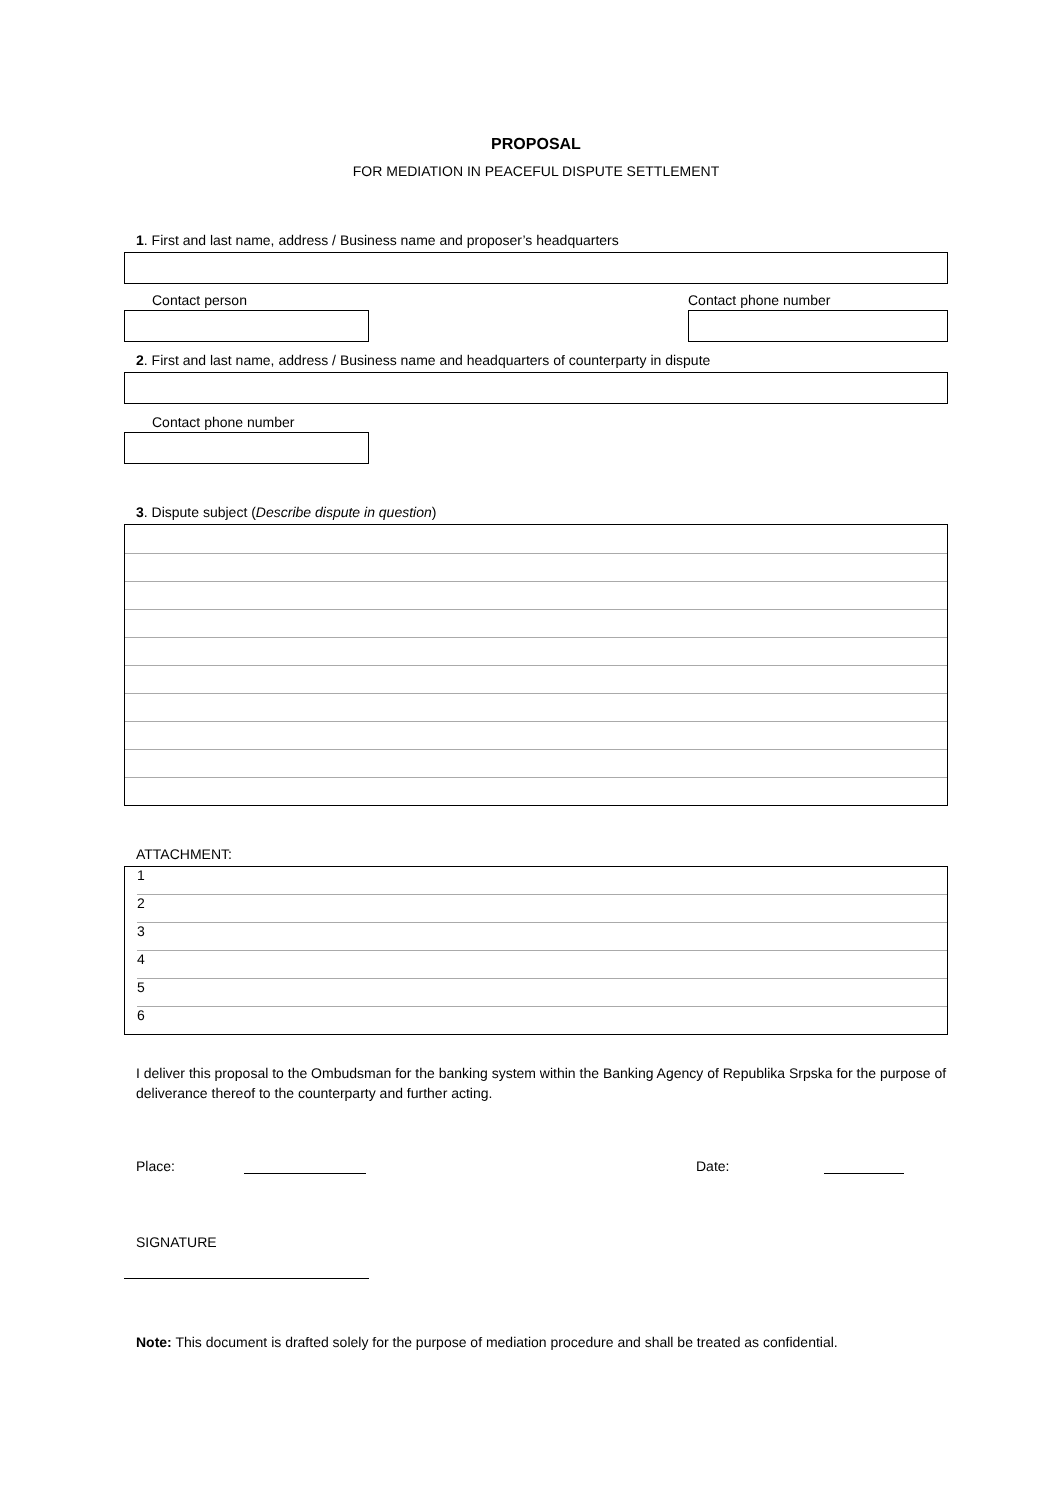PROPOSAL
FOR MEDIATION IN PEACEFUL DISPUTE SETTLEMENT
1. First and last name, address / Business name and proposer’s headquarters
Contact person Contact phone number
2. First and last name, address / Business name and headquarters of counterparty in dispute
Contact phone number
3. Dispute subject (Describe dispute in question)
ATTACHMENT:
1
2
3
4
5
6
I deliver this proposal to the Ombudsman for the banking system within the Banking Agency of Republika Srpska for the purpose of deliverance thereof to the counterparty and further acting.
Place: Date:
SIGNATURE
Note: This document is drafted solely for the purpose of mediation procedure and shall be treated as confidential.